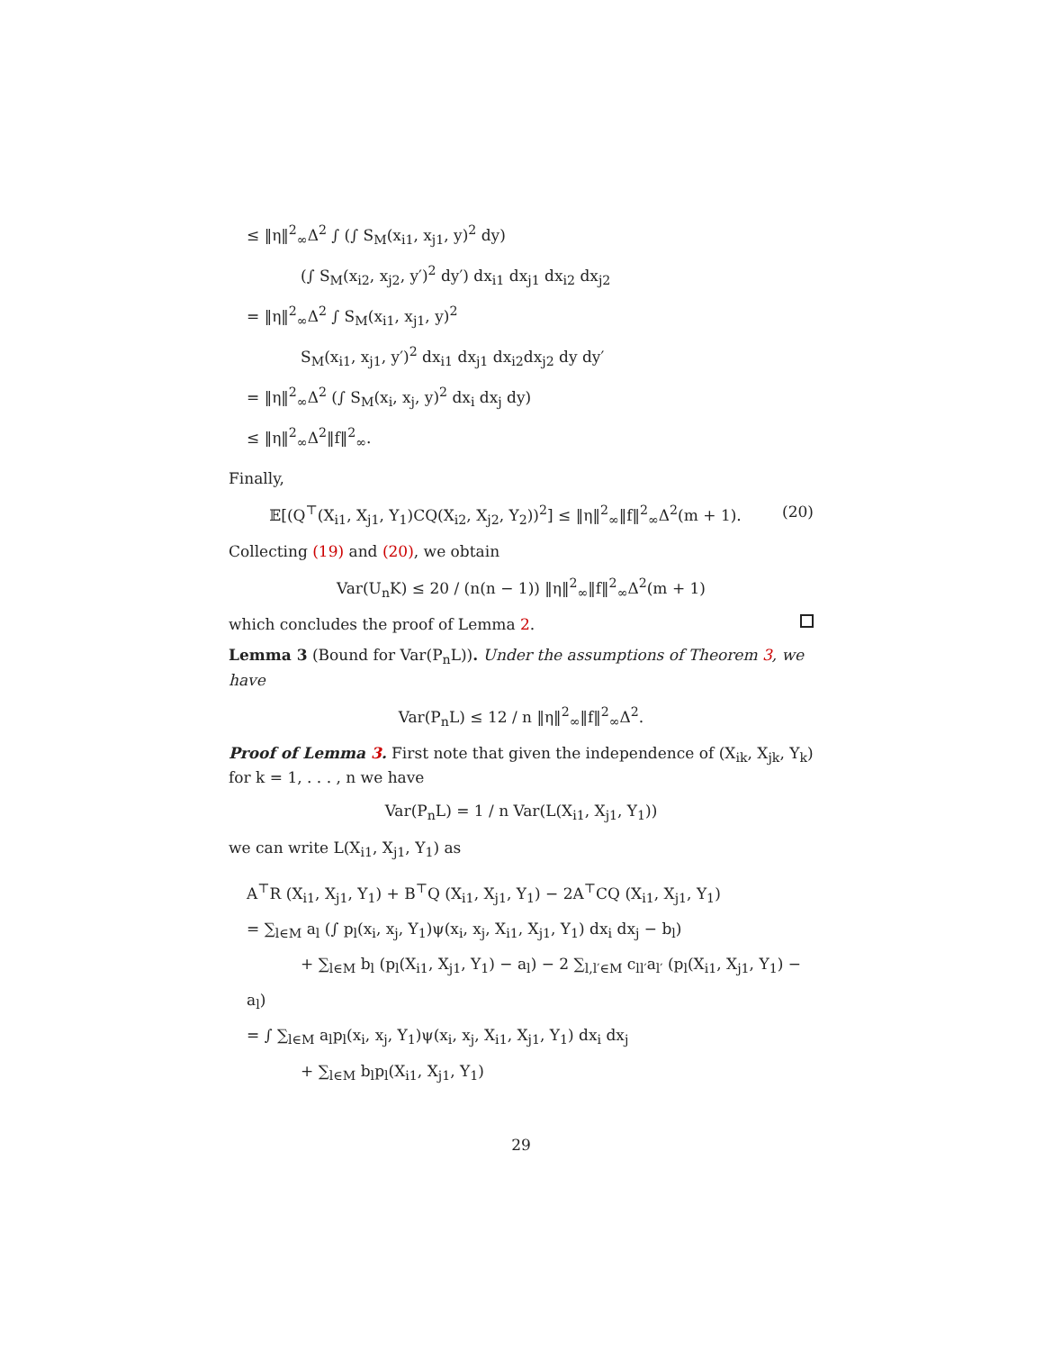≤ ‖η‖<sup>2</sup><sub>∞</sub>Δ<sup>2</sup> ∫ (∫ S<sub>M</sub>(x<sub>i1</sub>, x<sub>j1</sub>, y)<sup>2</sup> dy)
(∫ S<sub>M</sub>(x<sub>i2</sub>, x<sub>j2</sub>, y′)<sup>2</sup> dy′) dx<sub>i1</sub> dx<sub>j1</sub> dx<sub>i2</sub> dx<sub>j2</sub>
= ‖η‖<sup>2</sup><sub>∞</sub>Δ<sup>2</sup> ∫ S<sub>M</sub>(x<sub>i1</sub>, x<sub>j1</sub>, y)<sup>2</sup>
S<sub>M</sub>(x<sub>i1</sub>, x<sub>j1</sub>, y′)<sup>2</sup> dx<sub>i1</sub> dx<sub>j1</sub> dx<sub>i2</sub>dx<sub>j2</sub> dy dy′
= ‖η‖<sup>2</sup><sub>∞</sub>Δ<sup>2</sup> (∫ S<sub>M</sub>(x<sub>i</sub>, x<sub>j</sub>, y)<sup>2</sup> dx<sub>i</sub> dx<sub>j</sub> dy)
≤ ‖η‖<sup>2</sup><sub>∞</sub>Δ<sup>2</sup>‖f‖<sup>2</sup><sub>∞</sub>.
Finally,
(20) 𝔼[(Q<sup>⊤</sup>(X<sub>i1</sub>, X<sub>j1</sub>, Y<sub>1</sub>)CQ(X<sub>i2</sub>, X<sub>j2</sub>, Y<sub>2</sub>))<sup>2</sup>] ≤ ‖η‖<sup>2</sup><sub>∞</sub>‖f‖<sup>2</sup><sub>∞</sub>Δ<sup>2</sup>(m + 1).
Collecting (19) and (20), we obtain
Var(U<sub>n</sub>K) ≤ 20 / (n(n − 1)) ‖η‖<sup>2</sup><sub>∞</sub>‖f‖<sup>2</sup><sub>∞</sub>Δ<sup>2</sup>(m + 1)
which concludes the proof of Lemma 2.
Lemma 3 (Bound for Var(P<sub>n</sub>L)). Under the assumptions of Theorem 3, we have
Var(P<sub>n</sub>L) ≤ 12 / n ‖η‖<sup>2</sup><sub>∞</sub>‖f‖<sup>2</sup><sub>∞</sub>Δ<sup>2</sup>.
Proof of Lemma 3. First note that given the independence of (X<sub>ik</sub>, X<sub>jk</sub>, Y<sub>k</sub>) for k = 1, . . . , n we have
Var(P<sub>n</sub>L) = 1 / n Var(L(X<sub>i1</sub>, X<sub>j1</sub>, Y<sub>1</sub>))
we can write L(X<sub>i1</sub>, X<sub>j1</sub>, Y<sub>1</sub>) as
A<sup>⊤</sup>R (X<sub>i1</sub>, X<sub>j1</sub>, Y<sub>1</sub>) + B<sup>⊤</sup>Q (X<sub>i1</sub>, X<sub>j1</sub>, Y<sub>1</sub>) − 2A<sup>⊤</sup>CQ (X<sub>i1</sub>, X<sub>j1</sub>, Y<sub>1</sub>)
= ∑<sub>l∈M</sub> a<sub>l</sub> (∫ p<sub>l</sub>(x<sub>i</sub>, x<sub>j</sub>, Y<sub>1</sub>)ψ(x<sub>i</sub>, x<sub>j</sub>, X<sub>i1</sub>, X<sub>j1</sub>, Y<sub>1</sub>) dx<sub>i</sub> dx<sub>j</sub> − b<sub>l</sub>)
+ ∑<sub>l∈M</sub> b<sub>l</sub> (p<sub>l</sub>(X<sub>i1</sub>, X<sub>j1</sub>, Y<sub>1</sub>) − a<sub>l</sub>) − 2 ∑<sub>l,l′∈M</sub> c<sub>ll′</sub>a<sub>l′</sub> (p<sub>l</sub>(X<sub>i1</sub>, X<sub>j1</sub>, Y<sub>1</sub>) − a<sub>l</sub>)
= ∫ ∑<sub>l∈M</sub> a<sub>l</sub>p<sub>l</sub>(x<sub>i</sub>, x<sub>j</sub>, Y<sub>1</sub>)ψ(x<sub>i</sub>, x<sub>j</sub>, X<sub>i1</sub>, X<sub>j1</sub>, Y<sub>1</sub>) dx<sub>i</sub> dx<sub>j</sub>
+ ∑<sub>l∈M</sub> b<sub>l</sub>p<sub>l</sub>(X<sub>i1</sub>, X<sub>j1</sub>, Y<sub>1</sub>)
29